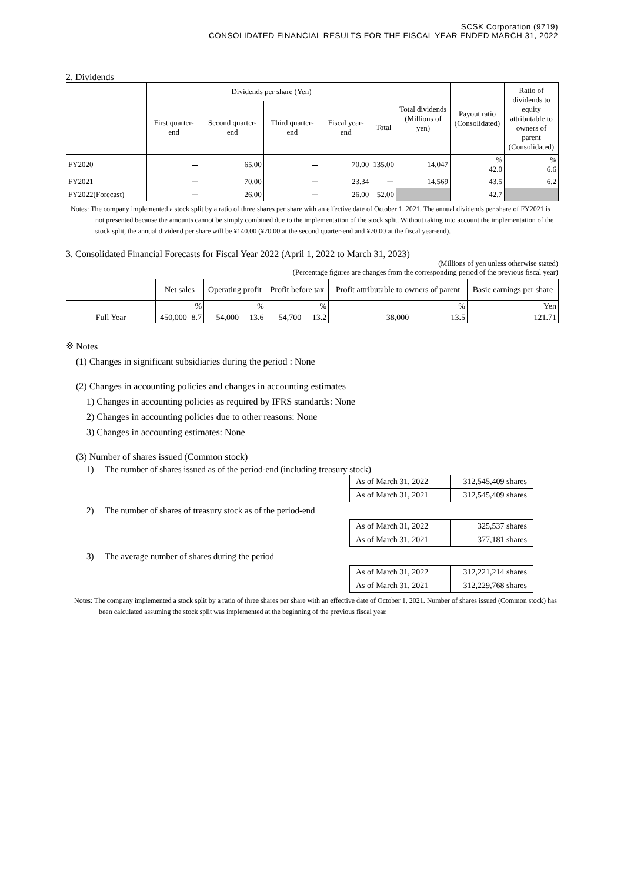SCSK Corporation (9719)
CONSOLIDATED FINANCIAL RESULTS FOR THE FISCAL YEAR ENDED MARCH 31, 2022
2. Dividends
| | Dividends per share (Yen) | | | | | Total dividends (Millions of yen) | Payout ratio (Consolidated) | Ratio of dividends to equity attributable to owners of parent (Consolidated) |
| --- | --- | --- | --- | --- | --- | --- | --- | --- |
| | First quarter-end | Second quarter-end | Third quarter-end | Fiscal year-end | Total | | | |
| FY2020 | ー | 65.00 | ー | 70.00 | 135.00 | 14,047 | % 42.0 | % 6.6 |
| FY2021 | ー | 70.00 | ー | 23.34 | ー | 14,569 | 43.5 | 6.2 |
| FY2022(Forecast) | ー | 26.00 | ー | 26.00 | 52.00 | | 42.7 | |
Notes: The company implemented a stock split by a ratio of three shares per share with an effective date of October 1, 2021. The annual dividends per share of FY2021 is not presented because the amounts cannot be simply combined due to the implementation of the stock split. Without taking into account the implementation of the stock split, the annual dividend per share will be ¥140.00 (¥70.00 at the second quarter-end and ¥70.00 at the fiscal year-end).
3. Consolidated Financial Forecasts for Fiscal Year 2022 (April 1, 2022 to March 31, 2023)
(Millions of yen unless otherwise stated)
(Percentage figures are changes from the corresponding period of the previous fiscal year)
| | Net sales | | Operating profit | | Profit before tax | | Profit attributable to owners of parent | | Basic earnings per share |
| --- | --- | --- | --- | --- | --- | --- | --- | --- | --- |
| | | % | | % | | % | | % | Yen |
| Full Year | 450,000 | 8.7 | 54,000 | 13.6 | 54,700 | 13.2 | 38,000 | 13.5 | 121.71 |
※ Notes
(1) Changes in significant subsidiaries during the period : None
(2) Changes in accounting policies and changes in accounting estimates
1) Changes in accounting policies as required by IFRS standards: None
2) Changes in accounting policies due to other reasons: None
3) Changes in accounting estimates: None
(3) Number of shares issued (Common stock)
1) The number of shares issued as of the period-end (including treasury stock)
| As of March 31, 2022 | 312,545,409 shares |
| As of March 31, 2021 | 312,545,409 shares |
2) The number of shares of treasury stock as of the period-end
| As of March 31, 2022 | 325,537 shares |
| As of March 31, 2021 | 377,181 shares |
3) The average number of shares during the period
| As of March 31, 2022 | 312,221,214 shares |
| As of March 31, 2021 | 312,229,768 shares |
Notes: The company implemented a stock split by a ratio of three shares per share with an effective date of October 1, 2021. Number of shares issued (Common stock) has been calculated assuming the stock split was implemented at the beginning of the previous fiscal year.